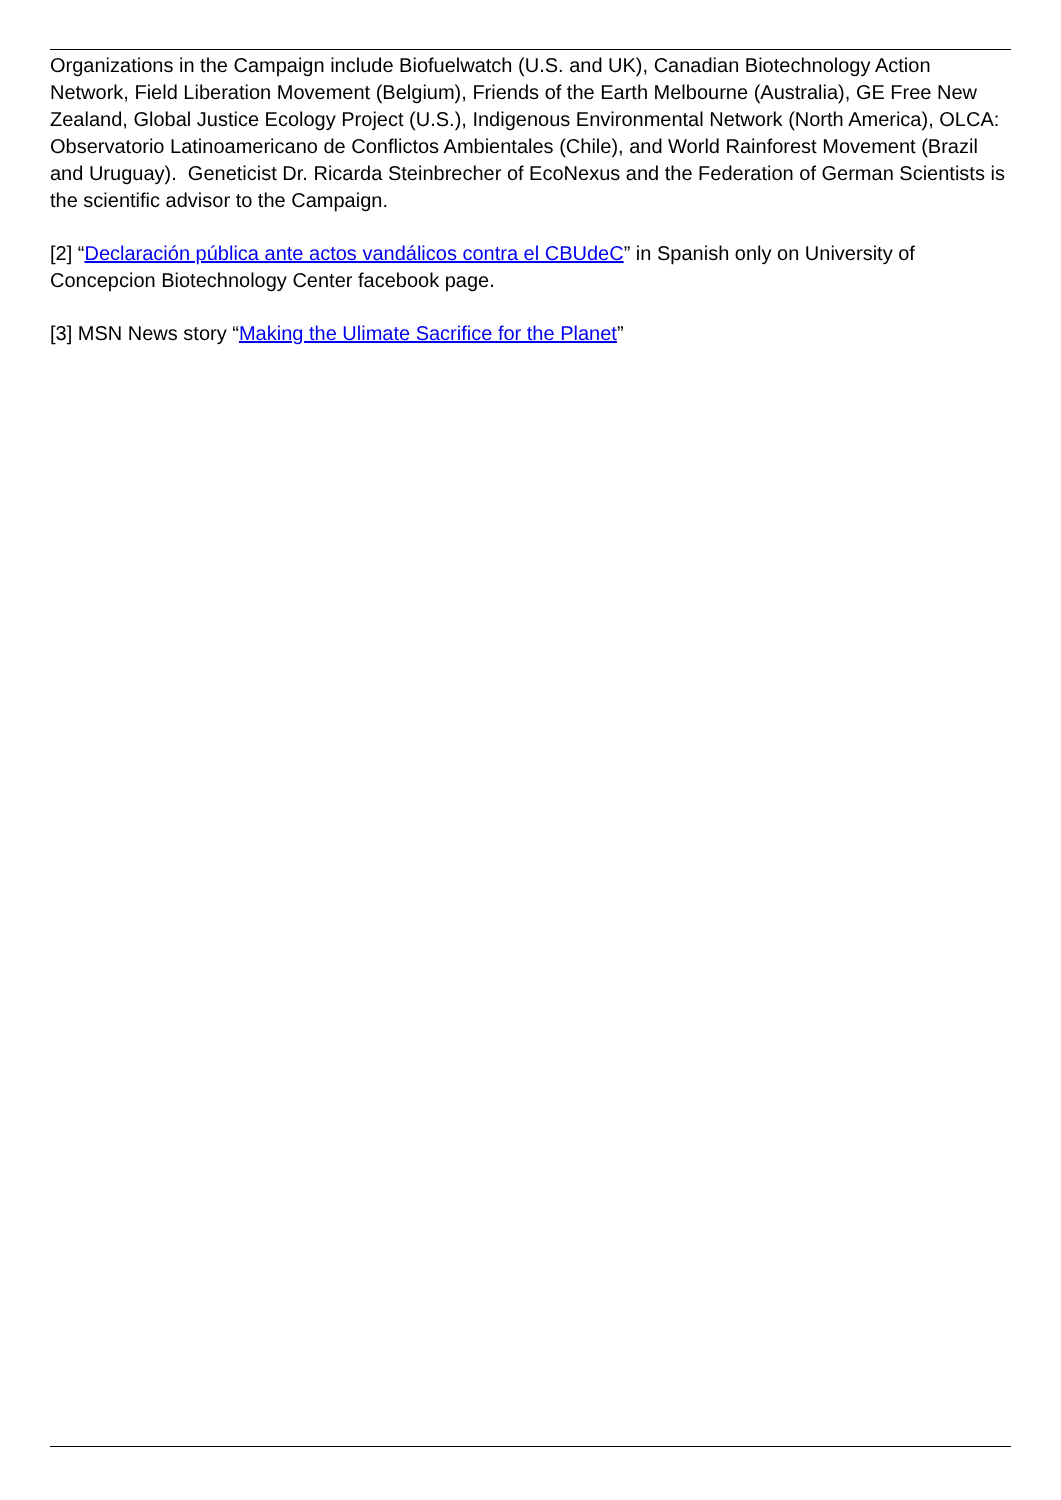Organizations in the Campaign include Biofuelwatch (U.S. and UK), Canadian Biotechnology Action Network, Field Liberation Movement (Belgium), Friends of the Earth Melbourne (Australia), GE Free New Zealand, Global Justice Ecology Project (U.S.), Indigenous Environmental Network (North America), OLCA: Observatorio Latinoamericano de Conflictos Ambientales (Chile), and World Rainforest Movement (Brazil and Uruguay). Geneticist Dr. Ricarda Steinbrecher of EcoNexus and the Federation of German Scientists is the scientific advisor to the Campaign.
[2] “Declaración pública ante actos vandálicos contra el CBUdeC” in Spanish only on University of Concepcion Biotechnology Center facebook page.
[3] MSN News story “Making the Ulimate Sacrifice for the Planet”